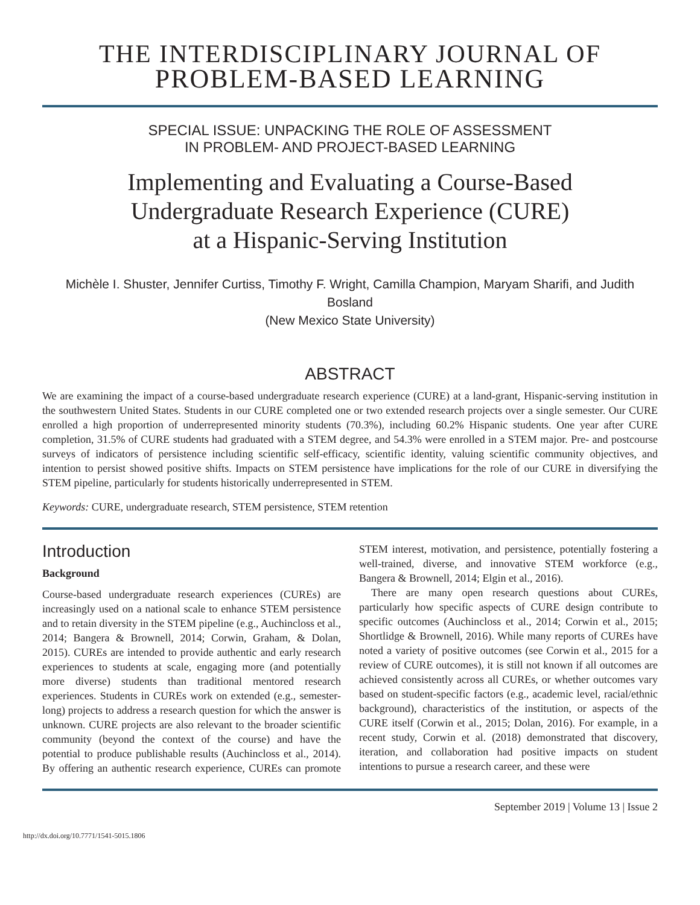THE INTERDISCIPLINARY JOURNAL OF
PROBLEM-BASED LEARNING
SPECIAL ISSUE: UNPACKING THE ROLE OF ASSESSMENT
IN PROBLEM- AND PROJECT-BASED LEARNING
Implementing and Evaluating a Course-Based
Undergraduate Research Experience (CURE)
at a Hispanic-Serving Institution
Michèle I. Shuster, Jennifer Curtiss, Timothy F. Wright, Camilla Champion, Maryam Sharifi, and Judith Bosland
(New Mexico State University)
ABSTRACT
We are examining the impact of a course-based undergraduate research experience (CURE) at a land-grant, Hispanic-serving institution in the southwestern United States. Students in our CURE completed one or two extended research projects over a single semester. Our CURE enrolled a high proportion of underrepresented minority students (70.3%), including 60.2% Hispanic students. One year after CURE completion, 31.5% of CURE students had graduated with a STEM degree, and 54.3% were enrolled in a STEM major. Pre- and postcourse surveys of indicators of persistence including scientific self-efficacy, scientific identity, valuing scientific community objectives, and intention to persist showed positive shifts. Impacts on STEM persistence have implications for the role of our CURE in diversifying the STEM pipeline, particularly for students historically underrepresented in STEM.
Keywords: CURE, undergraduate research, STEM persistence, STEM retention
Introduction
Background
Course-based undergraduate research experiences (CUREs) are increasingly used on a national scale to enhance STEM persistence and to retain diversity in the STEM pipeline (e.g., Auchincloss et al., 2014; Bangera & Brownell, 2014; Corwin, Graham, & Dolan, 2015). CUREs are intended to provide authentic and early research experiences to students at scale, engaging more (and potentially more diverse) students than traditional mentored research experiences. Students in CUREs work on extended (e.g., semester-long) projects to address a research question for which the answer is unknown. CURE projects are also relevant to the broader scientific community (beyond the context of the course) and have the potential to produce publishable results (Auchincloss et al., 2014). By offering an authentic research experience, CUREs can promote STEM interest, motivation, and persistence, potentially fostering a well-trained, diverse, and innovative STEM workforce (e.g., Bangera & Brownell, 2014; Elgin et al., 2016).
There are many open research questions about CUREs, particularly how specific aspects of CURE design contribute to specific outcomes (Auchincloss et al., 2014; Corwin et al., 2015; Shortlidge & Brownell, 2016). While many reports of CUREs have noted a variety of positive outcomes (see Corwin et al., 2015 for a review of CURE outcomes), it is still not known if all outcomes are achieved consistently across all CUREs, or whether outcomes vary based on student-specific factors (e.g., academic level, racial/ethnic background), characteristics of the institution, or aspects of the CURE itself (Corwin et al., 2015; Dolan, 2016). For example, in a recent study, Corwin et al. (2018) demonstrated that discovery, iteration, and collaboration had positive impacts on student intentions to pursue a research career, and these were
September 2019 | Volume 13 | Issue 2
http://dx.doi.org/10.7771/1541-5015.1806